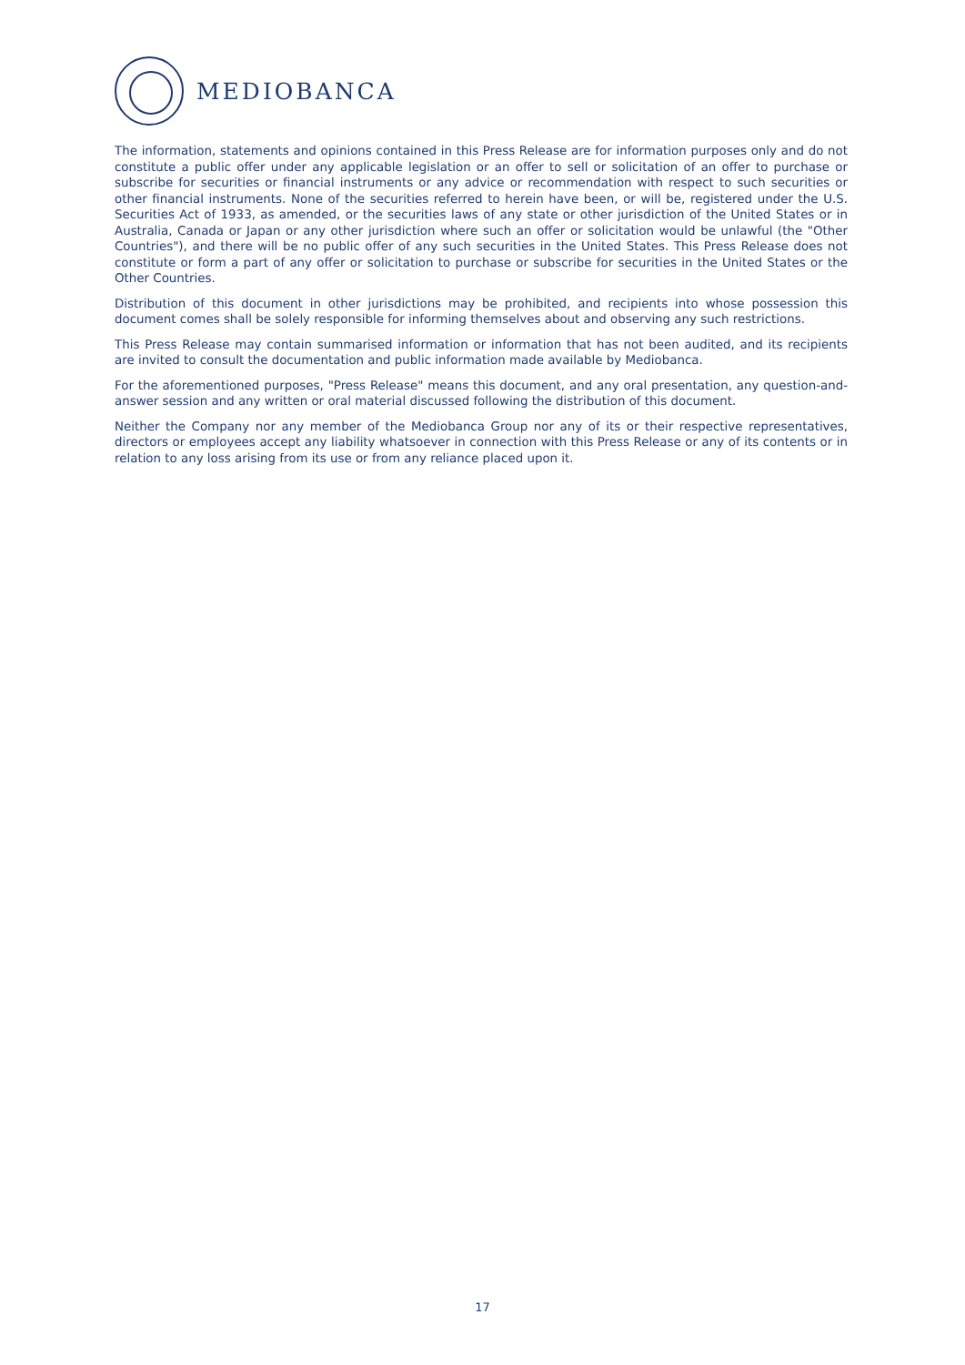MEDIOBANCA
The information, statements and opinions contained in this Press Release are for information purposes only and do not constitute a public offer under any applicable legislation or an offer to sell or solicitation of an offer to purchase or subscribe for securities or financial instruments or any advice or recommendation with respect to such securities or other financial instruments. None of the securities referred to herein have been, or will be, registered under the U.S. Securities Act of 1933, as amended, or the securities laws of any state or other jurisdiction of the United States or in Australia, Canada or Japan or any other jurisdiction where such an offer or solicitation would be unlawful (the "Other Countries"), and there will be no public offer of any such securities in the United States. This Press Release does not constitute or form a part of any offer or solicitation to purchase or subscribe for securities in the United States or the Other Countries.
Distribution of this document in other jurisdictions may be prohibited, and recipients into whose possession this document comes shall be solely responsible for informing themselves about and observing any such restrictions.
This Press Release may contain summarised information or information that has not been audited, and its recipients are invited to consult the documentation and public information made available by Mediobanca.
For the aforementioned purposes, "Press Release" means this document, and any oral presentation, any question-and-answer session and any written or oral material discussed following the distribution of this document.
Neither the Company nor any member of the Mediobanca Group nor any of its or their respective representatives, directors or employees accept any liability whatsoever in connection with this Press Release or any of its contents or in relation to any loss arising from its use or from any reliance placed upon it.
17